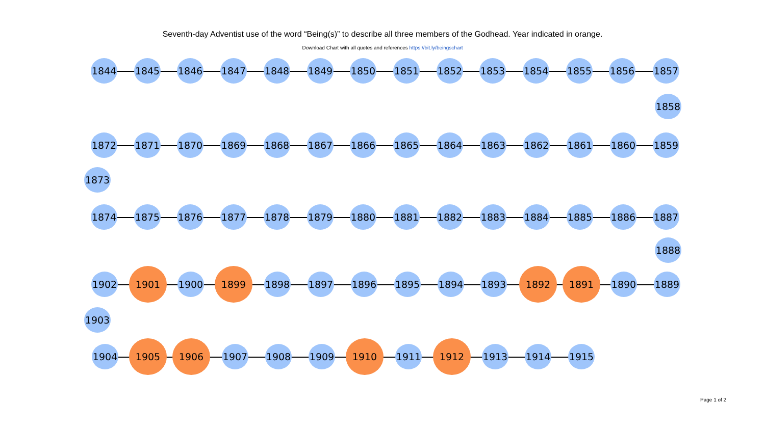Seventh-day Adventist use of the word “Being(s)” to describe all three members of the Godhead. Year indicated in orange.
Download Chart with all quotes and references https://bit.ly/beingschart
1844 1845 1846 1847 1848 1849 1850 1851 1852 1853 1854 1855 1856 1857
1858
1859 1860 1861 1862 1863 1864 1865 1866 1867 1868 1869 1870 1871 1872
1873
1874 1875 1876 1877 1878 1879 1880 1881 1882 1883 1884 1885 1886 1887
1888
1889 1890 1891 1892 1893 1894 1895 1896 1897 1898 1899 1900 1901 1902
1903
1904 1905 1906 1907 1908 1909 1910 1911 1912 1913 1914 1915
Page 1 of 2